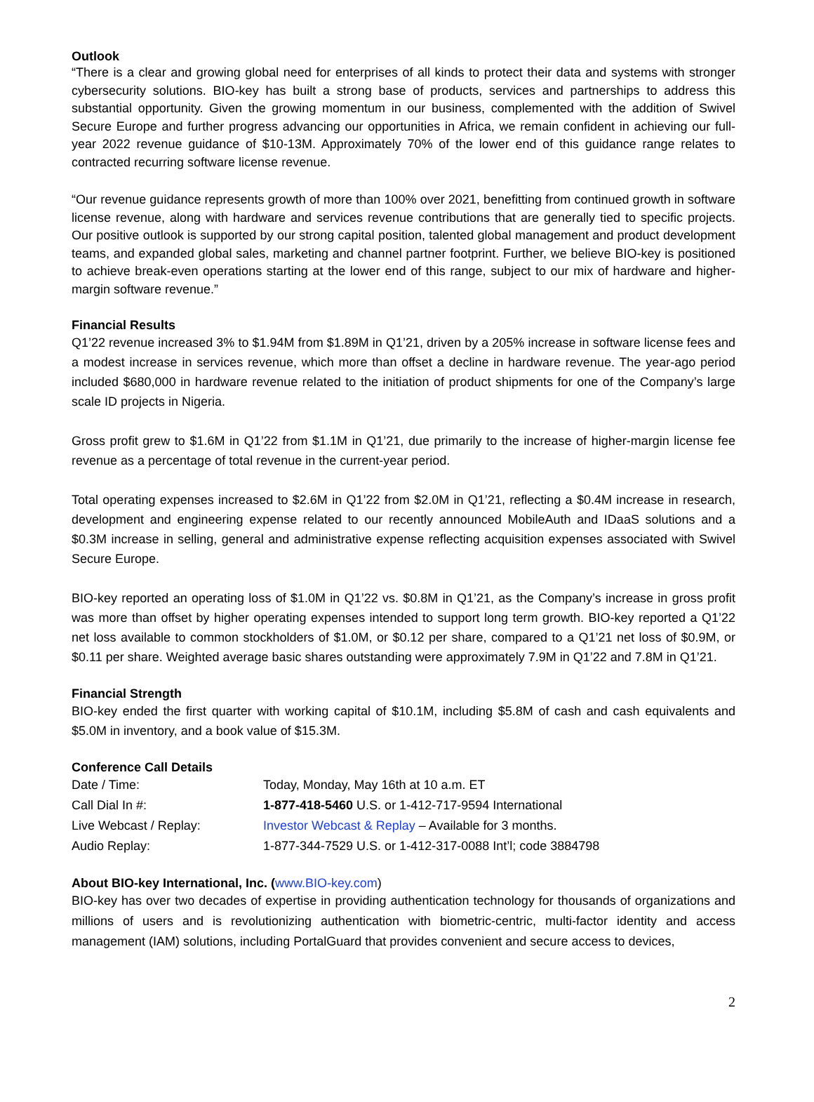Outlook
“There is a clear and growing global need for enterprises of all kinds to protect their data and systems with stronger cybersecurity solutions. BIO-key has built a strong base of products, services and partnerships to address this substantial opportunity. Given the growing momentum in our business, complemented with the addition of Swivel Secure Europe and further progress advancing our opportunities in Africa, we remain confident in achieving our full-year 2022 revenue guidance of $10-13M. Approximately 70% of the lower end of this guidance range relates to contracted recurring software license revenue.
“Our revenue guidance represents growth of more than 100% over 2021, benefitting from continued growth in software license revenue, along with hardware and services revenue contributions that are generally tied to specific projects. Our positive outlook is supported by our strong capital position, talented global management and product development teams, and expanded global sales, marketing and channel partner footprint. Further, we believe BIO-key is positioned to achieve break-even operations starting at the lower end of this range, subject to our mix of hardware and higher-margin software revenue.”
Financial Results
Q1’22 revenue increased 3% to $1.94M from $1.89M in Q1’21, driven by a 205% increase in software license fees and a modest increase in services revenue, which more than offset a decline in hardware revenue. The year-ago period included $680,000 in hardware revenue related to the initiation of product shipments for one of the Company’s large scale ID projects in Nigeria.
Gross profit grew to $1.6M in Q1’22 from $1.1M in Q1’21, due primarily to the increase of higher-margin license fee revenue as a percentage of total revenue in the current-year period.
Total operating expenses increased to $2.6M in Q1’22 from $2.0M in Q1’21, reflecting a $0.4M increase in research, development and engineering expense related to our recently announced MobileAuth and IDaaS solutions and a $0.3M increase in selling, general and administrative expense reflecting acquisition expenses associated with Swivel Secure Europe.
BIO-key reported an operating loss of $1.0M in Q1’22 vs. $0.8M in Q1’21, as the Company’s increase in gross profit was more than offset by higher operating expenses intended to support long term growth. BIO-key reported a Q1’22 net loss available to common stockholders of $1.0M, or $0.12 per share, compared to a Q1’21 net loss of $0.9M, or $0.11 per share. Weighted average basic shares outstanding were approximately 7.9M in Q1’22 and 7.8M in Q1’21.
Financial Strength
BIO-key ended the first quarter with working capital of $10.1M, including $5.8M of cash and cash equivalents and $5.0M in inventory, and a book value of $15.3M.
Conference Call Details
| Date / Time: | Today, Monday, May 16th at 10 a.m. ET |
| Call Dial In #: | 1-877-418-5460 U.S. or 1-412-717-9594 International |
| Live Webcast / Replay: | Investor Webcast & Replay – Available for 3 months. |
| Audio Replay: | 1-877-344-7529 U.S. or 1-412-317-0088 Int’l; code 3884798 |
About BIO-key International, Inc. (www.BIO-key.com)
BIO-key has over two decades of expertise in providing authentication technology for thousands of organizations and millions of users and is revolutionizing authentication with biometric-centric, multi-factor identity and access management (IAM) solutions, including PortalGuard that provides convenient and secure access to devices,
2